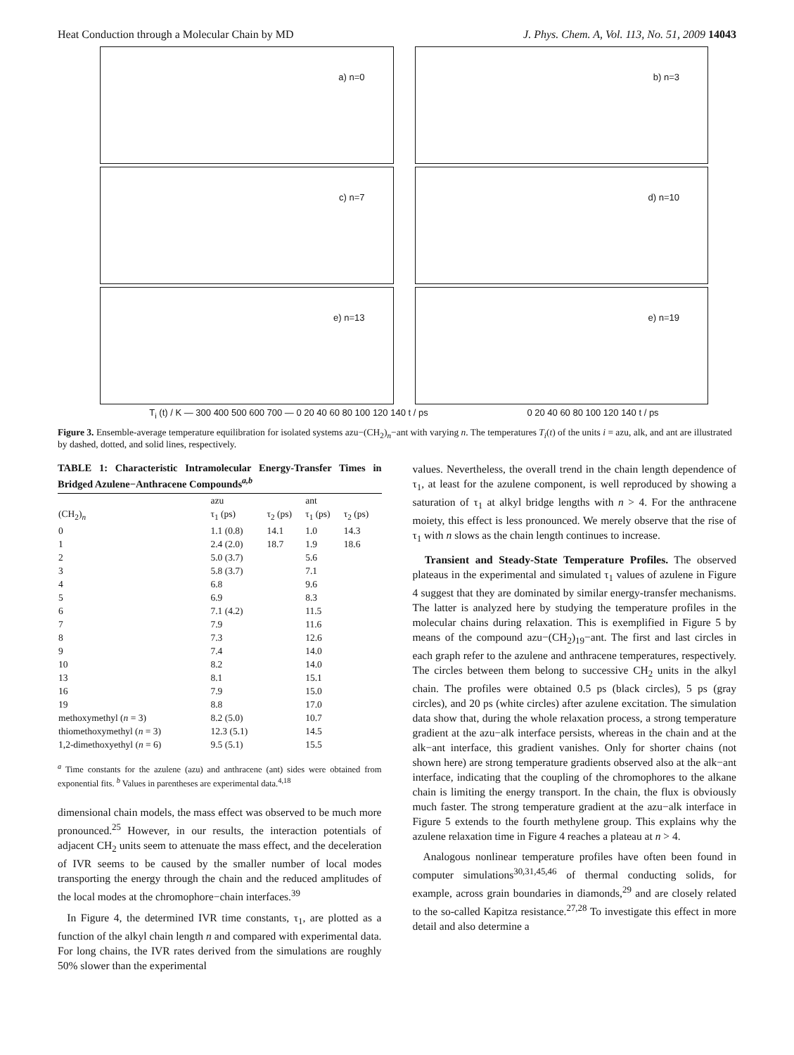Heat Conduction through a Molecular Chain by MD J. Phys. Chem. A, Vol. 113, No. 51, 2009 14043
a) n=0
b) n=3
c) n=7
d) n=10
e) n=13
e) n=19
T<sub>i</sub> (t) / K — 300 400 500 600 700 — 0 20 40 60 80 100 120 140 t / ps 0 20 40 60 80 100 120 140 t / ps
Figure 3. Ensemble-average temperature equilibration for isolated systems azu−(CH<sub>2</sub>)<sub>n</sub>−ant with varying n. The temperatures T<sub>i</sub>(t) of the units i = azu, alk, and ant are illustrated by dashed, dotted, and solid lines, respectively.
TABLE 1: Characteristic Intramolecular Energy-Transfer Times in Bridged Azulene−Anthracene Compounds<sup>a,b</sup>
| | azu | | ant | |
| --- | --- | --- | --- | --- |
| (CH<sub>2</sub>)<sub>n</sub> | τ<sub>1</sub> (ps) | τ<sub>2</sub> (ps) | τ<sub>1</sub> (ps) | τ<sub>2</sub> (ps) |
| 0 | 1.1 (0.8) | 14.1 | 1.0 | 14.3 |
| 1 | 2.4 (2.0) | 18.7 | 1.9 | 18.6 |
| 2 | 5.0 (3.7) | | 5.6 | |
| 3 | 5.8 (3.7) | | 7.1 | |
| 4 | 6.8 | | 9.6 | |
| 5 | 6.9 | | 8.3 | |
| 6 | 7.1 (4.2) | | 11.5 | |
| 7 | 7.9 | | 11.6 | |
| 8 | 7.3 | | 12.6 | |
| 9 | 7.4 | | 14.0 | |
| 10 | 8.2 | | 14.0 | |
| 13 | 8.1 | | 15.1 | |
| 16 | 7.9 | | 15.0 | |
| 19 | 8.8 | | 17.0 | |
| methoxymethyl ( n = 3) | 8.2 (5.0) | | 10.7 | |
| thiomethoxymethyl ( n = 3) | 12.3 (5.1) | | 14.5 | |
| 1,2-dimethoxyethyl ( n = 6) | 9.5 (5.1) | | 15.5 | |
<sup>a</sup> Time constants for the azulene (azu) and anthracene (ant) sides were obtained from exponential fits. <sup>b</sup> Values in parentheses are experimental data.<sup>4,18</sup>
dimensional chain models, the mass effect was observed to be much more pronounced.<sup>25</sup> However, in our results, the interaction potentials of adjacent CH<sub>2</sub> units seem to attenuate the mass effect, and the deceleration of IVR seems to be caused by the smaller number of local modes transporting the energy through the chain and the reduced amplitudes of the local modes at the chromophore−chain interfaces.<sup>39</sup>
In Figure 4, the determined IVR time constants, τ<sub>1</sub>, are plotted as a function of the alkyl chain length n and compared with experimental data. For long chains, the IVR rates derived from the simulations are roughly 50% slower than the experimental
values. Nevertheless, the overall trend in the chain length dependence of τ<sub>1</sub>, at least for the azulene component, is well reproduced by showing a saturation of τ<sub>1</sub> at alkyl bridge lengths with n > 4. For the anthracene moiety, this effect is less pronounced. We merely observe that the rise of τ<sub>1</sub> with n slows as the chain length continues to increase.
Transient and Steady-State Temperature Profiles. The observed plateaus in the experimental and simulated τ<sub>1</sub> values of azulene in Figure 4 suggest that they are dominated by similar energy-transfer mechanisms. The latter is analyzed here by studying the temperature profiles in the molecular chains during relaxation. This is exemplified in Figure 5 by means of the compound azu−(CH<sub>2</sub>)<sub>19</sub>−ant. The first and last circles in each graph refer to the azulene and anthracene temperatures, respectively. The circles between them belong to successive CH<sub>2</sub> units in the alkyl chain. The profiles were obtained 0.5 ps (black circles), 5 ps (gray circles), and 20 ps (white circles) after azulene excitation. The simulation data show that, during the whole relaxation process, a strong temperature gradient at the azu−alk interface persists, whereas in the chain and at the alk−ant interface, this gradient vanishes. Only for shorter chains (not shown here) are strong temperature gradients observed also at the alk−ant interface, indicating that the coupling of the chromophores to the alkane chain is limiting the energy transport. In the chain, the flux is obviously much faster. The strong temperature gradient at the azu−alk interface in Figure 5 extends to the fourth methylene group. This explains why the azulene relaxation time in Figure 4 reaches a plateau at n > 4.
Analogous nonlinear temperature profiles have often been found in computer simulations<sup>30,31,45,46</sup> of thermal conducting solids, for example, across grain boundaries in diamonds,<sup>29</sup> and are closely related to the so-called Kapitza resistance.<sup>27,28</sup> To investigate this effect in more detail and also determine a